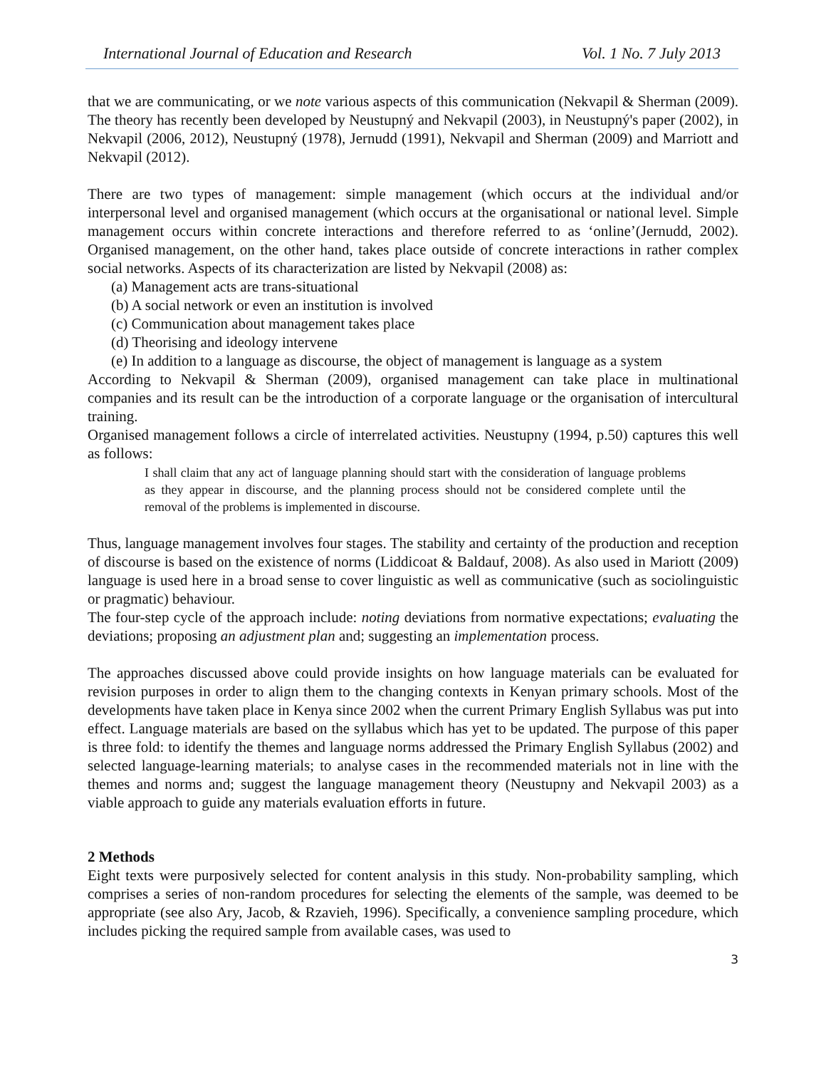International Journal of Education and Research Vol. 1 No. 7 July 2013
that we are communicating, or we note various aspects of this communication (Nekvapil & Sherman (2009). The theory has recently been developed by Neustupný and Nekvapil (2003), in Neustupný's paper (2002), in Nekvapil (2006, 2012), Neustupný (1978), Jernudd (1991), Nekvapil and Sherman (2009) and Marriott and Nekvapil (2012).
There are two types of management: simple management (which occurs at the individual and/or interpersonal level and organised management (which occurs at the organisational or national level. Simple management occurs within concrete interactions and therefore referred to as ‘online’(Jernudd, 2002). Organised management, on the other hand, takes place outside of concrete interactions in rather complex social networks. Aspects of its characterization are listed by Nekvapil (2008) as:
(a) Management acts are trans-situational
(b) A social network or even an institution is involved
(c) Communication about management takes place
(d) Theorising and ideology intervene
(e) In addition to a language as discourse, the object of management is language as a system
According to Nekvapil & Sherman (2009), organised management can take place in multinational companies and its result can be the introduction of a corporate language or the organisation of intercultural training.
Organised management follows a circle of interrelated activities. Neustupny (1994, p.50) captures this well as follows:
I shall claim that any act of language planning should start with the consideration of language problems as they appear in discourse, and the planning process should not be considered complete until the removal of the problems is implemented in discourse.
Thus, language management involves four stages. The stability and certainty of the production and reception of discourse is based on the existence of norms (Liddicoat & Baldauf, 2008). As also used in Mariott (2009) language is used here in a broad sense to cover linguistic as well as communicative (such as sociolinguistic or pragmatic) behaviour.
The four-step cycle of the approach include: noting deviations from normative expectations; evaluating the deviations; proposing an adjustment plan and; suggesting an implementation process.
The approaches discussed above could provide insights on how language materials can be evaluated for revision purposes in order to align them to the changing contexts in Kenyan primary schools. Most of the developments have taken place in Kenya since 2002 when the current Primary English Syllabus was put into effect. Language materials are based on the syllabus which has yet to be updated. The purpose of this paper is three fold: to identify the themes and language norms addressed the Primary English Syllabus (2002) and selected language-learning materials; to analyse cases in the recommended materials not in line with the themes and norms and; suggest the language management theory (Neustupny and Nekvapil 2003) as a viable approach to guide any materials evaluation efforts in future.
2 Methods
Eight texts were purposively selected for content analysis in this study. Non-probability sampling, which comprises a series of non-random procedures for selecting the elements of the sample, was deemed to be appropriate (see also Ary, Jacob, & Rzavieh, 1996). Specifically, a convenience sampling procedure, which includes picking the required sample from available cases, was used to
3